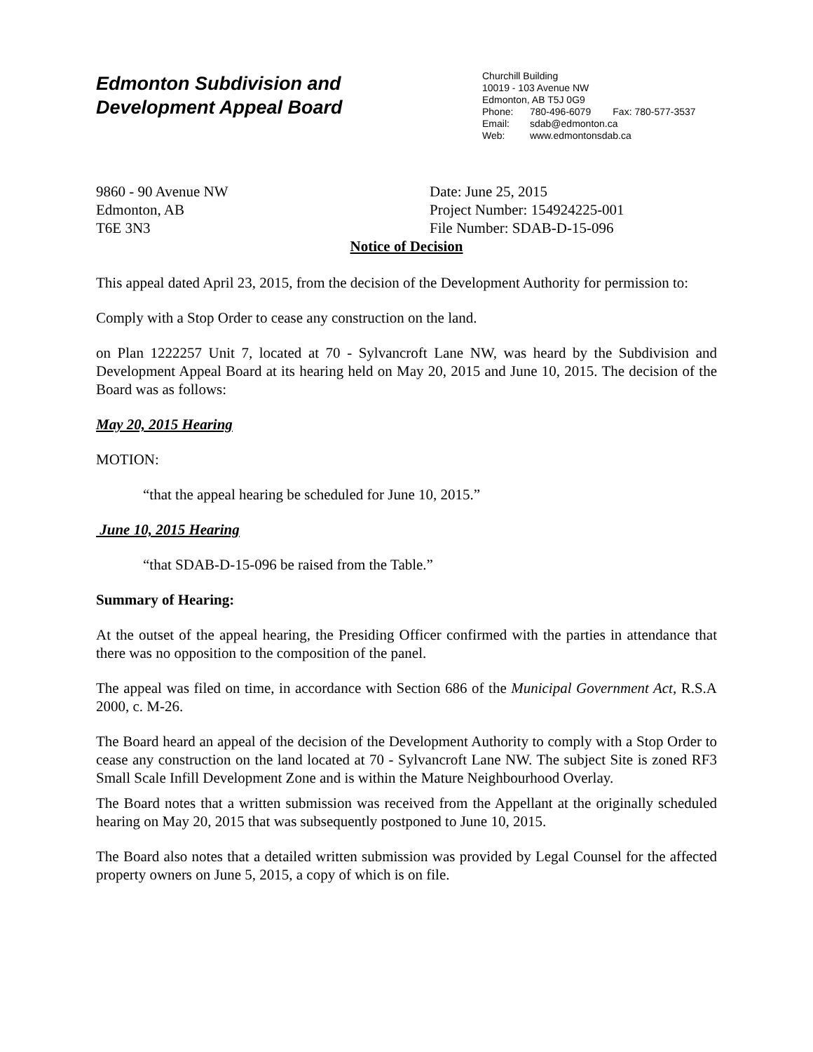Edmonton Subdivision and
Development Appeal Board
Churchill Building
10019 - 103 Avenue NW
Edmonton, AB T5J 0G9
Phone: 780-496-6079 Fax: 780-577-3537
Email: sdab@edmonton.ca
Web: www.edmontonsdab.ca
9860 - 90 Avenue NW
Edmonton, AB
T6E 3N3
Date: June 25, 2015
Project Number: 154924225-001
File Number: SDAB-D-15-096
Notice of Decision
This appeal dated April 23, 2015, from the decision of the Development Authority for permission to:
Comply with a Stop Order to cease any construction on the land.
on Plan 1222257 Unit 7, located at 70 - Sylvancroft Lane NW, was heard by the Subdivision and Development Appeal Board at its hearing held on May 20, 2015 and June 10, 2015. The decision of the Board was as follows:
May 20, 2015 Hearing
MOTION:
“that the appeal hearing be scheduled for June 10, 2015.”
June 10, 2015 Hearing
“that SDAB-D-15-096 be raised from the Table.”
Summary of Hearing:
At the outset of the appeal hearing, the Presiding Officer confirmed with the parties in attendance that there was no opposition to the composition of the panel.
The appeal was filed on time, in accordance with Section 686 of the Municipal Government Act, R.S.A 2000, c. M-26.
The Board heard an appeal of the decision of the Development Authority to comply with a Stop Order to cease any construction on the land located at 70 - Sylvancroft Lane NW. The subject Site is zoned RF3 Small Scale Infill Development Zone and is within the Mature Neighbourhood Overlay.
The Board notes that a written submission was received from the Appellant at the originally scheduled hearing on May 20, 2015 that was subsequently postponed to June 10, 2015.
The Board also notes that a detailed written submission was provided by Legal Counsel for the affected property owners on June 5, 2015, a copy of which is on file.